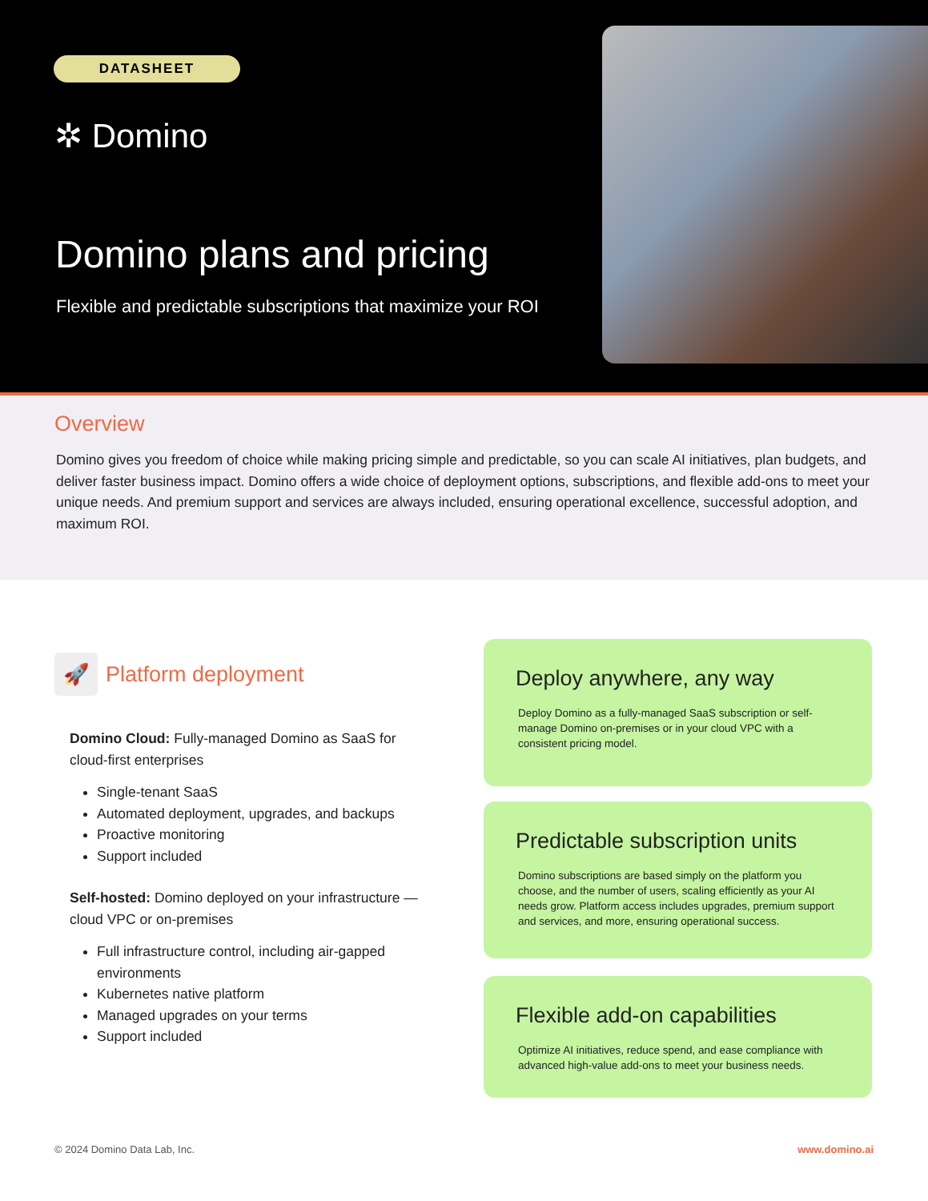DATASHEET
✲ Domino
Domino plans and pricing
Flexible and predictable subscriptions that maximize your ROI
Overview
Domino gives you freedom of choice while making pricing simple and predictable, so you can scale AI initiatives, plan budgets, and deliver faster business impact. Domino offers a wide choice of deployment options, subscriptions, and flexible add-ons to meet your unique needs. And premium support and services are always included, ensuring operational excellence, successful adoption, and maximum ROI.
🚀
Platform deployment
Domino Cloud: Fully-managed Domino as SaaS for cloud-first enterprises
Single-tenant SaaS
Automated deployment, upgrades, and backups
Proactive monitoring
Support included
Self-hosted: Domino deployed on your infrastructure — cloud VPC or on-premises
Full infrastructure control, including air-gapped environments
Kubernetes native platform
Managed upgrades on your terms
Support included
Deploy anywhere, any way
Deploy Domino as a fully-managed SaaS subscription or self-manage Domino on-premises or in your cloud VPC with a consistent pricing model.
Predictable subscription units
Domino subscriptions are based simply on the platform you choose, and the number of users, scaling efficiently as your AI needs grow. Platform access includes upgrades, premium support and services, and more, ensuring operational success.
Flexible add-on capabilities
Optimize AI initiatives, reduce spend, and ease compliance with advanced high-value add-ons to meet your business needs.
© 2024 Domino Data Lab, Inc. www.domino.ai